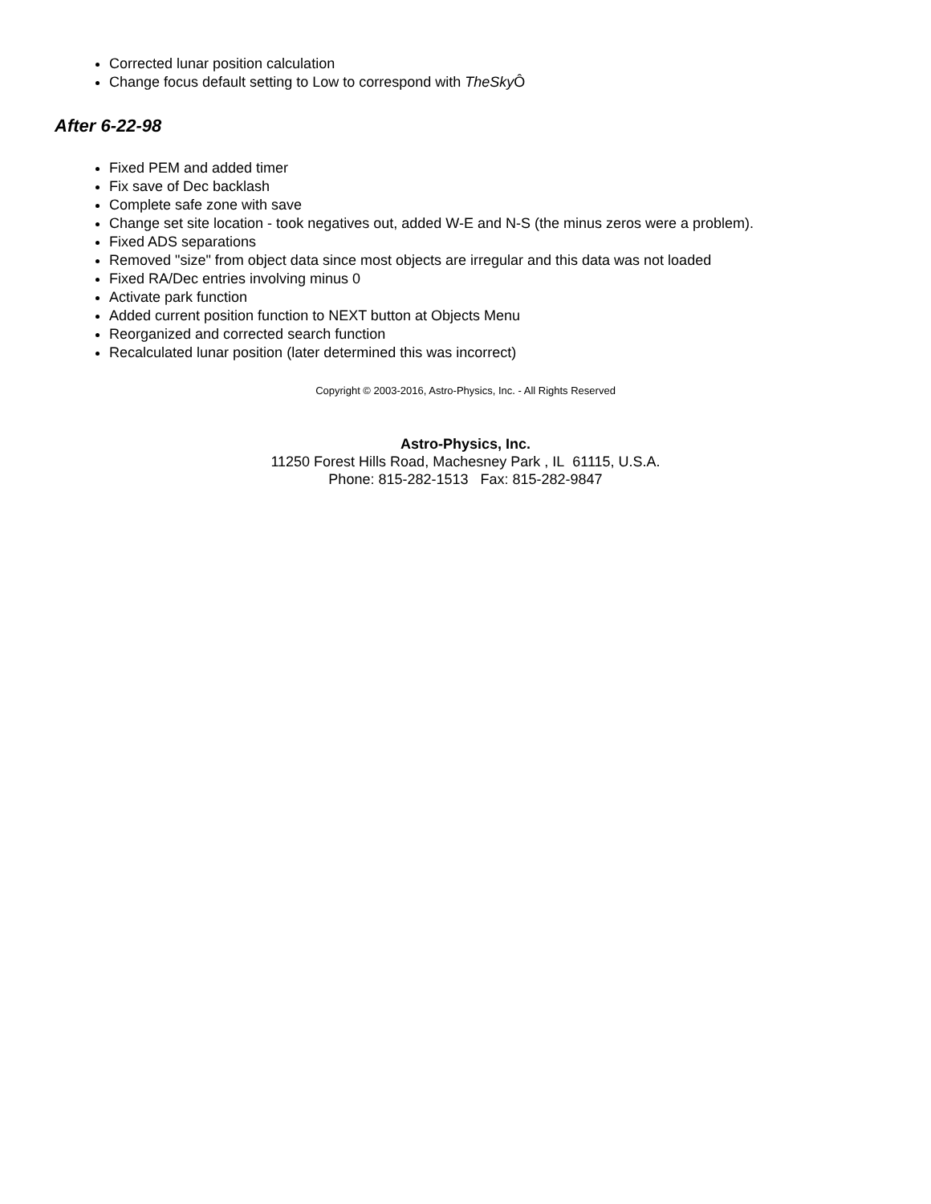Corrected lunar position calculation
Change focus default setting to Low to correspond with TheSky Ô
After 6-22-98
Fixed PEM and added timer
Fix save of Dec backlash
Complete safe zone with save
Change set site location - took negatives out, added W-E and N-S (the minus zeros were a problem).
Fixed ADS separations
Removed "size" from object data since most objects are irregular and this data was not loaded
Fixed RA/Dec entries involving minus 0
Activate park function
Added current position function to NEXT button at Objects Menu
Reorganized and corrected search function
Recalculated lunar position (later determined this was incorrect)
Copyright © 2003-2016, Astro-Physics, Inc. - All Rights Reserved
Astro-Physics, Inc.
11250 Forest Hills Road, Machesney Park , IL 61115, U.S.A.
Phone: 815-282-1513 Fax: 815-282-9847